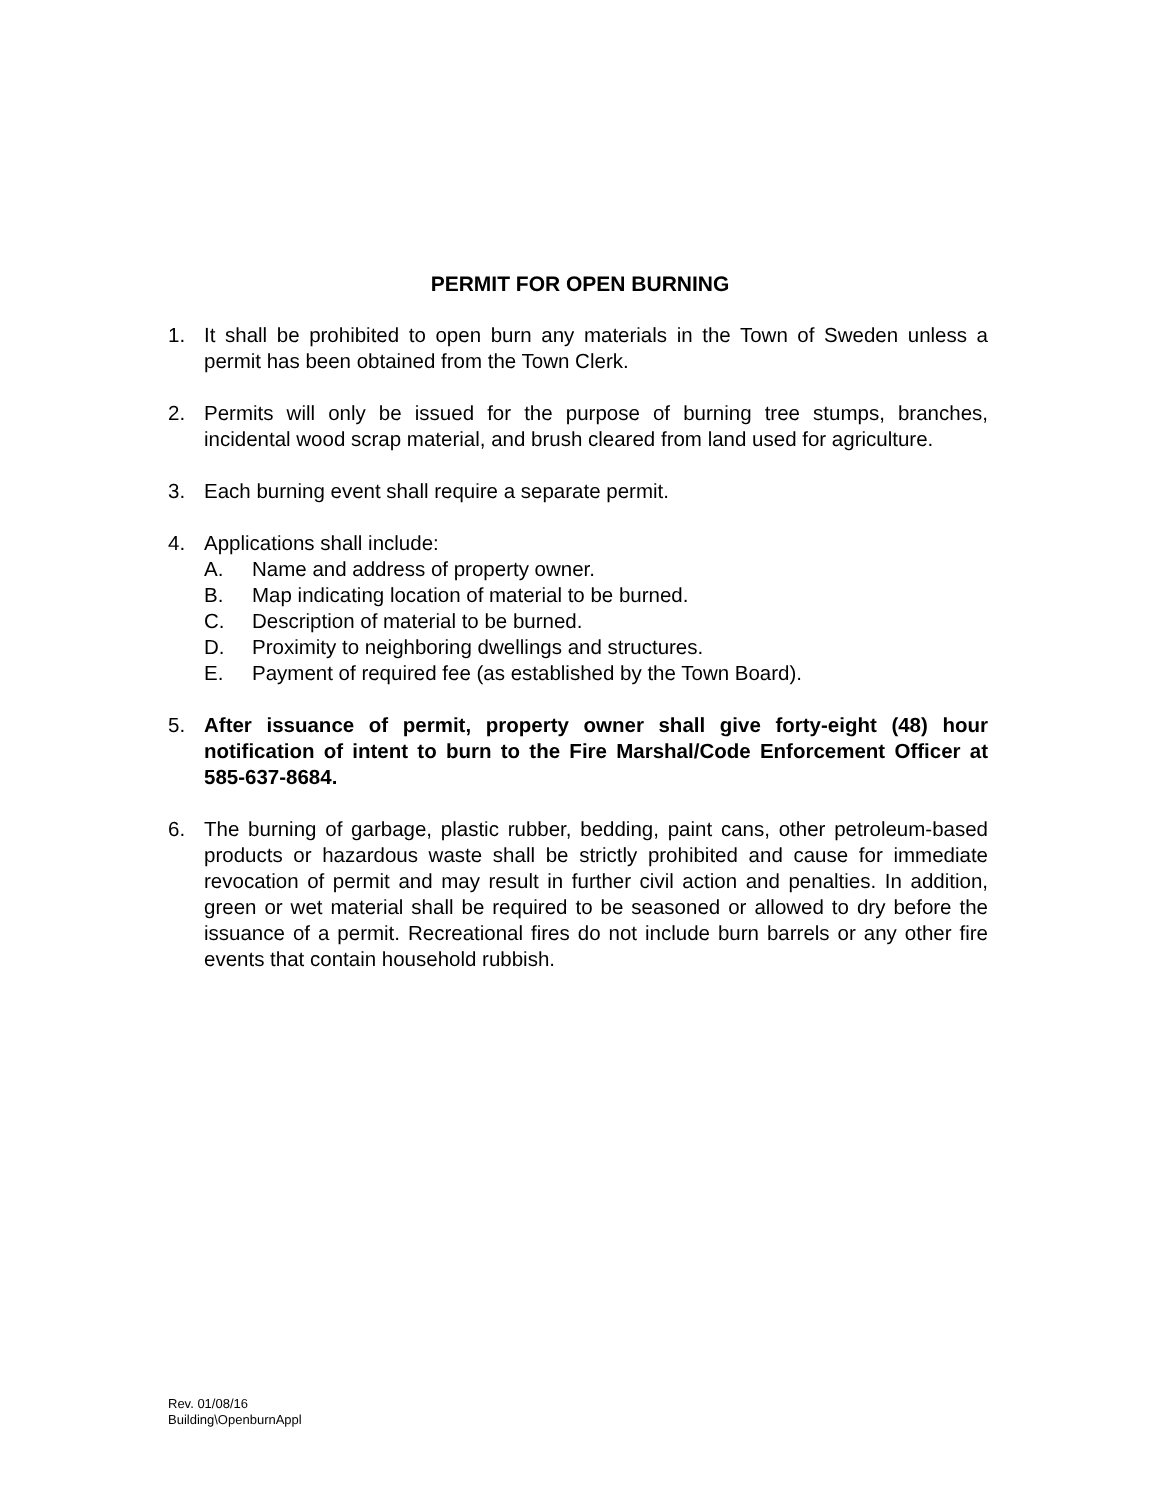PERMIT FOR OPEN BURNING
1. It shall be prohibited to open burn any materials in the Town of Sweden unless a permit has been obtained from the Town Clerk.
2. Permits will only be issued for the purpose of burning tree stumps, branches, incidental wood scrap material, and brush cleared from land used for agriculture.
3. Each burning event shall require a separate permit.
4. Applications shall include:
A. Name and address of property owner.
B. Map indicating location of material to be burned.
C. Description of material to be burned.
D. Proximity to neighboring dwellings and structures.
E. Payment of required fee (as established by the Town Board).
5. After issuance of permit, property owner shall give forty-eight (48) hour notification of intent to burn to the Fire Marshal/Code Enforcement Officer at 585-637-8684.
6. The burning of garbage, plastic rubber, bedding, paint cans, other petroleum-based products or hazardous waste shall be strictly prohibited and cause for immediate revocation of permit and may result in further civil action and penalties. In addition, green or wet material shall be required to be seasoned or allowed to dry before the issuance of a permit. Recreational fires do not include burn barrels or any other fire events that contain household rubbish.
Rev. 01/08/16
Building\OpenburnAppl